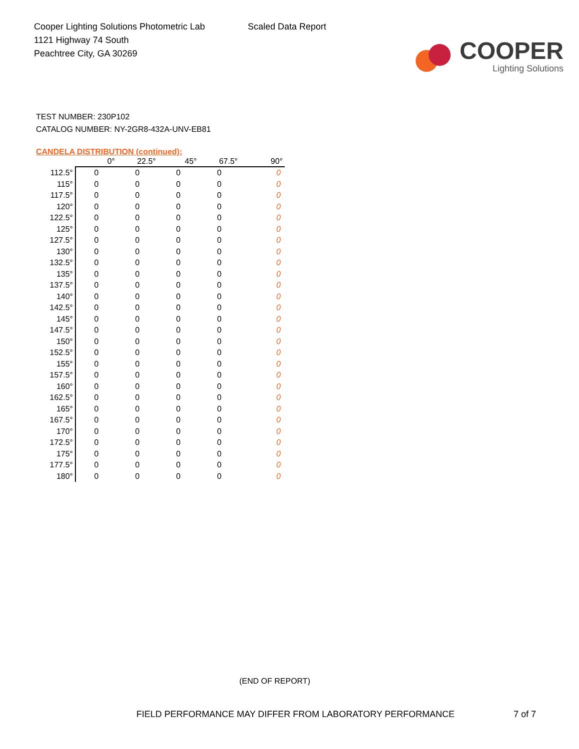Cooper Lighting Solutions Photometric Lab
1121 Highway 74 South
Peachtree City, GA 30269
Scaled Data Report
COOPER
Lighting Solutions
TEST NUMBER: 230P102
CATALOG NUMBER: NY-2GR8-432A-UNV-EB81
CANDELA DISTRIBUTION (continued):
| | 0° | 22.5° | 45° | 67.5° | 90° |
| --- | --- | --- | --- | --- | --- |
| 112.5° | 0 | 0 | 0 | 0 | 0 |
| 115° | 0 | 0 | 0 | 0 | 0 |
| 117.5° | 0 | 0 | 0 | 0 | 0 |
| 120° | 0 | 0 | 0 | 0 | 0 |
| 122.5° | 0 | 0 | 0 | 0 | 0 |
| 125° | 0 | 0 | 0 | 0 | 0 |
| 127.5° | 0 | 0 | 0 | 0 | 0 |
| 130° | 0 | 0 | 0 | 0 | 0 |
| 132.5° | 0 | 0 | 0 | 0 | 0 |
| 135° | 0 | 0 | 0 | 0 | 0 |
| 137.5° | 0 | 0 | 0 | 0 | 0 |
| 140° | 0 | 0 | 0 | 0 | 0 |
| 142.5° | 0 | 0 | 0 | 0 | 0 |
| 145° | 0 | 0 | 0 | 0 | 0 |
| 147.5° | 0 | 0 | 0 | 0 | 0 |
| 150° | 0 | 0 | 0 | 0 | 0 |
| 152.5° | 0 | 0 | 0 | 0 | 0 |
| 155° | 0 | 0 | 0 | 0 | 0 |
| 157.5° | 0 | 0 | 0 | 0 | 0 |
| 160° | 0 | 0 | 0 | 0 | 0 |
| 162.5° | 0 | 0 | 0 | 0 | 0 |
| 165° | 0 | 0 | 0 | 0 | 0 |
| 167.5° | 0 | 0 | 0 | 0 | 0 |
| 170° | 0 | 0 | 0 | 0 | 0 |
| 172.5° | 0 | 0 | 0 | 0 | 0 |
| 175° | 0 | 0 | 0 | 0 | 0 |
| 177.5° | 0 | 0 | 0 | 0 | 0 |
| 180° | 0 | 0 | 0 | 0 | 0 |
(END OF REPORT)
FIELD PERFORMANCE MAY DIFFER FROM LABORATORY PERFORMANCE
7 of 7